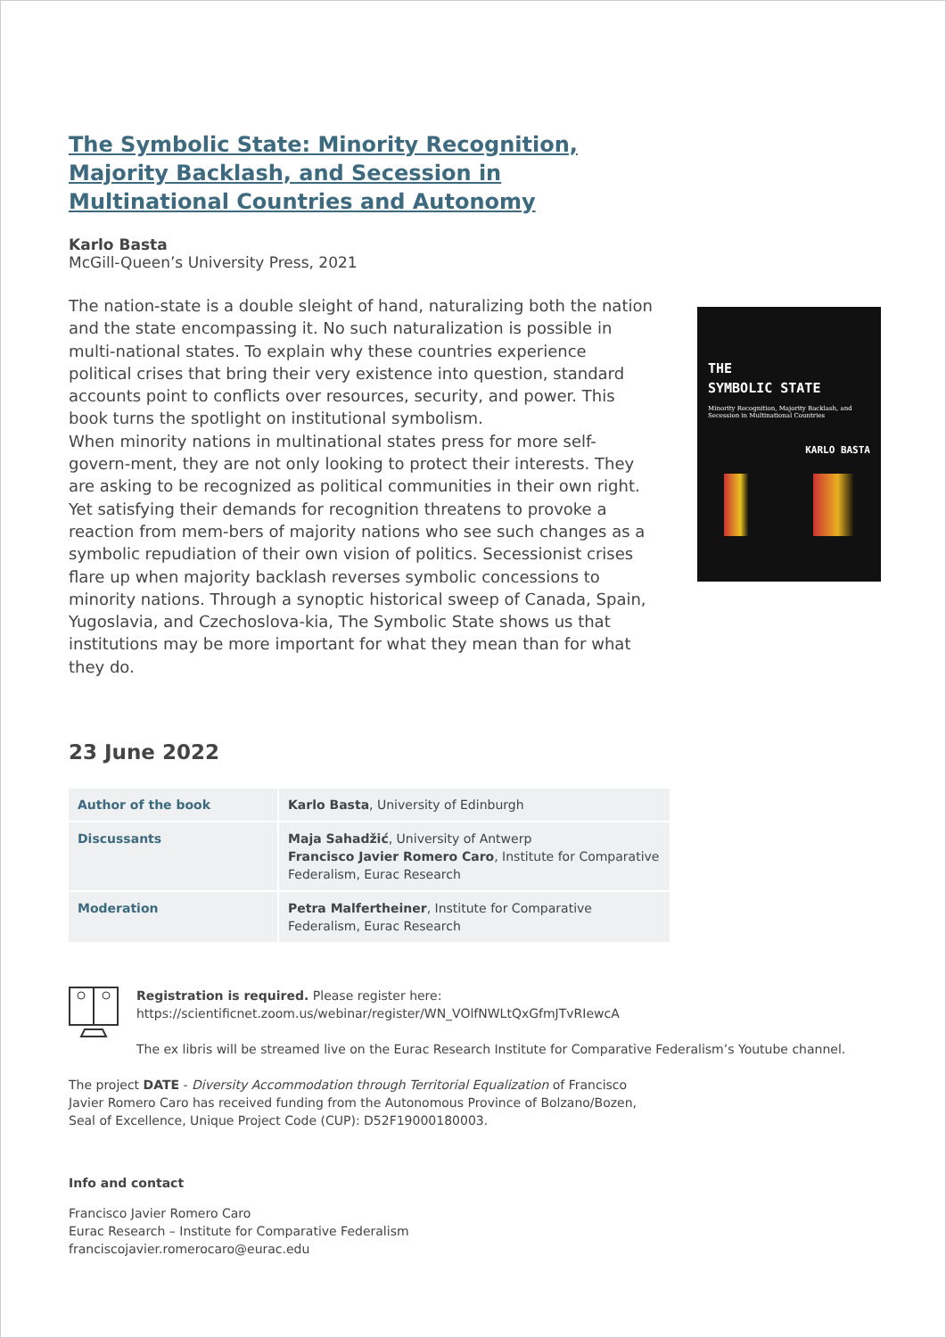The Symbolic State: Minority Recognition, Majority Backlash, and Secession in Multinational Countries and Autonomy
Karlo Basta
McGill-Queen’s University Press, 2021
The nation-state is a double sleight of hand, naturalizing both the nation and the state encompassing it. No such naturalization is possible in multi-national states. To explain why these countries experience political crises that bring their very existence into question, standard accounts point to conflicts over resources, security, and power. This book turns the spotlight on institutional symbolism.
When minority nations in multinational states press for more self-govern-ment, they are not only looking to protect their interests. They are asking to be recognized as political communities in their own right. Yet satisfying their demands for recognition threatens to provoke a reaction from mem-bers of majority nations who see such changes as a symbolic repudiation of their own vision of politics. Secessionist crises flare up when majority backlash reverses symbolic concessions to minority nations. Through a synoptic historical sweep of Canada, Spain, Yugoslavia, and Czechoslova-kia, The Symbolic State shows us that institutions may be more important for what they mean than for what they do.
THE
SYMBOLIC STATE
Minority Recognition, Majority Backlash, and Secession in Multinational Countries
KARLO BASTA
23 June 2022
| Author of the book | Karlo Basta , University of Edinburgh |
| Discussants | Maja Sahadžić , University of Antwerp Francisco Javier Romero Caro , Institute for Comparative Federalism, Eurac Research |
| Moderation | Petra Malfertheiner , Institute for Comparative Federalism, Eurac Research |
Registration is required. Please register here:
https://scientificnet.zoom.us/webinar/register/WN_VOlfNWLtQxGfmJTvRIewcA
The ex libris will be streamed live on the Eurac Research Institute for Comparative Federalism’s Youtube channel.
The project DATE - Diversity Accommodation through Territorial Equalization of Francisco Javier Romero Caro has received funding from the Autonomous Province of Bolzano/Bozen, Seal of Excellence, Unique Project Code (CUP): D52F19000180003.
Info and contact
Francisco Javier Romero Caro
Eurac Research – Institute for Comparative Federalism
franciscojavier.romerocaro@eurac.edu